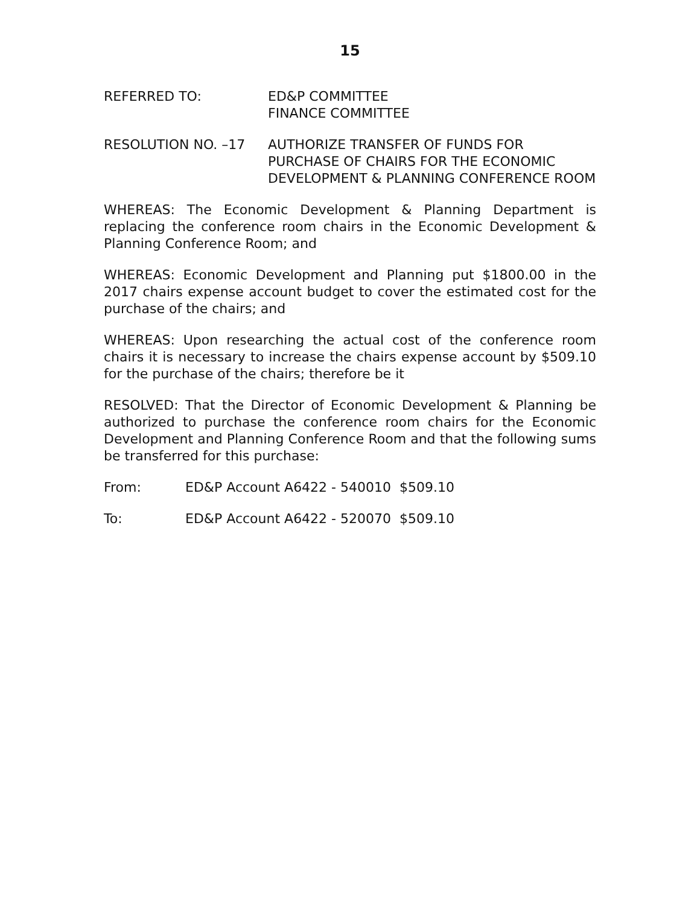15
REFERRED TO: ED&P COMMITTEE
FINANCE COMMITTEE
RESOLUTION NO. –17 AUTHORIZE TRANSFER OF FUNDS FOR PURCHASE OF CHAIRS FOR THE ECONOMIC DEVELOPMENT & PLANNING CONFERENCE ROOM
WHEREAS: The Economic Development & Planning Department is replacing the conference room chairs in the Economic Development & Planning Conference Room; and
WHEREAS: Economic Development and Planning put $1800.00 in the 2017 chairs expense account budget to cover the estimated cost for the purchase of the chairs; and
WHEREAS: Upon researching the actual cost of the conference room chairs it is necessary to increase the chairs expense account by $509.10 for the purchase of the chairs; therefore be it
RESOLVED: That the Director of Economic Development & Planning be authorized to purchase the conference room chairs for the Economic Development and Planning Conference Room and that the following sums be transferred for this purchase:
From: ED&P Account A6422 - 540010 $509.10
To: ED&P Account A6422 - 520070 $509.10